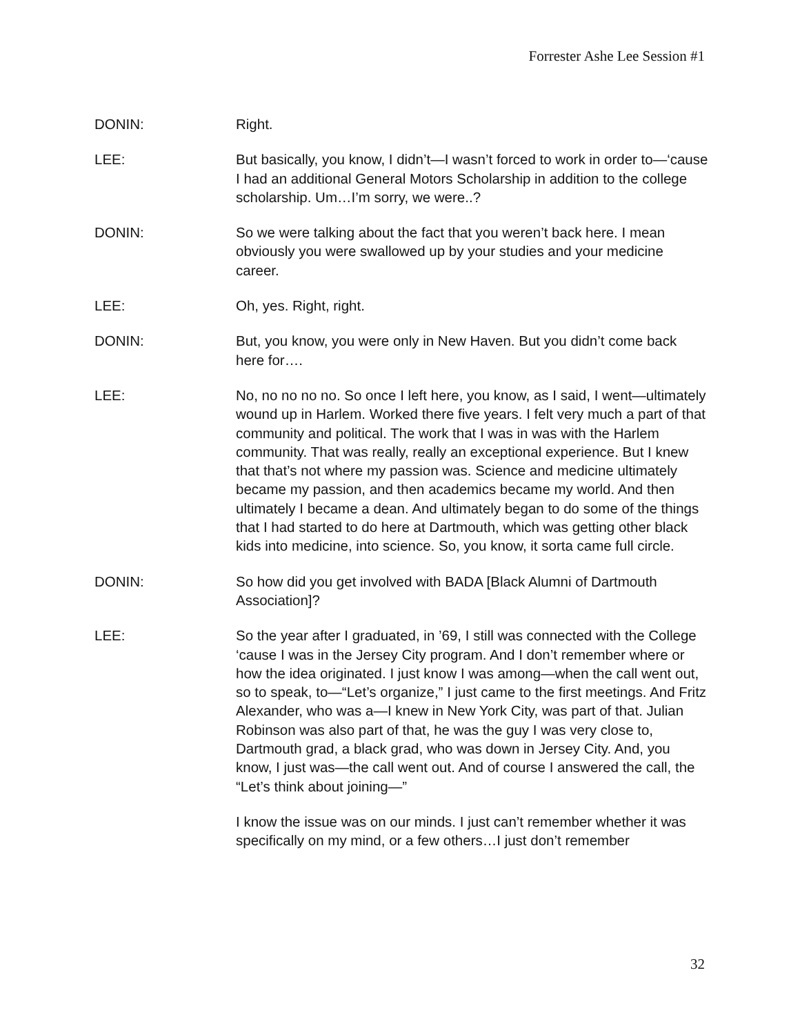Forrester Ashe Lee Session #1
DONIN: Right.
LEE: But basically, you know, I didn’t—I wasn’t forced to work in order to—‘cause I had an additional General Motors Scholarship in addition to the college scholarship. Um…I’m sorry, we were..?
DONIN: So we were talking about the fact that you weren’t back here. I mean obviously you were swallowed up by your studies and your medicine career.
LEE: Oh, yes. Right, right.
DONIN: But, you know, you were only in New Haven. But you didn’t come back here for….
LEE: No, no no no no. So once I left here, you know, as I said, I went—ultimately wound up in Harlem. Worked there five years. I felt very much a part of that community and political. The work that I was in was with the Harlem community. That was really, really an exceptional experience. But I knew that that’s not where my passion was. Science and medicine ultimately became my passion, and then academics became my world. And then ultimately I became a dean. And ultimately began to do some of the things that I had started to do here at Dartmouth, which was getting other black kids into medicine, into science. So, you know, it sorta came full circle.
DONIN: So how did you get involved with BADA [Black Alumni of Dartmouth Association]?
LEE: So the year after I graduated, in ’69, I still was connected with the College ‘cause I was in the Jersey City program. And I don’t remember where or how the idea originated. I just know I was among—when the call went out, so to speak, to—“Let’s organize,” I just came to the first meetings. And Fritz Alexander, who was a—I knew in New York City, was part of that. Julian Robinson was also part of that, he was the guy I was very close to, Dartmouth grad, a black grad, who was down in Jersey City. And, you know, I just was—the call went out. And of course I answered the call, the “Let’s think about joining—”
I know the issue was on our minds. I just can’t remember whether it was specifically on my mind, or a few others…I just don’t remember
32